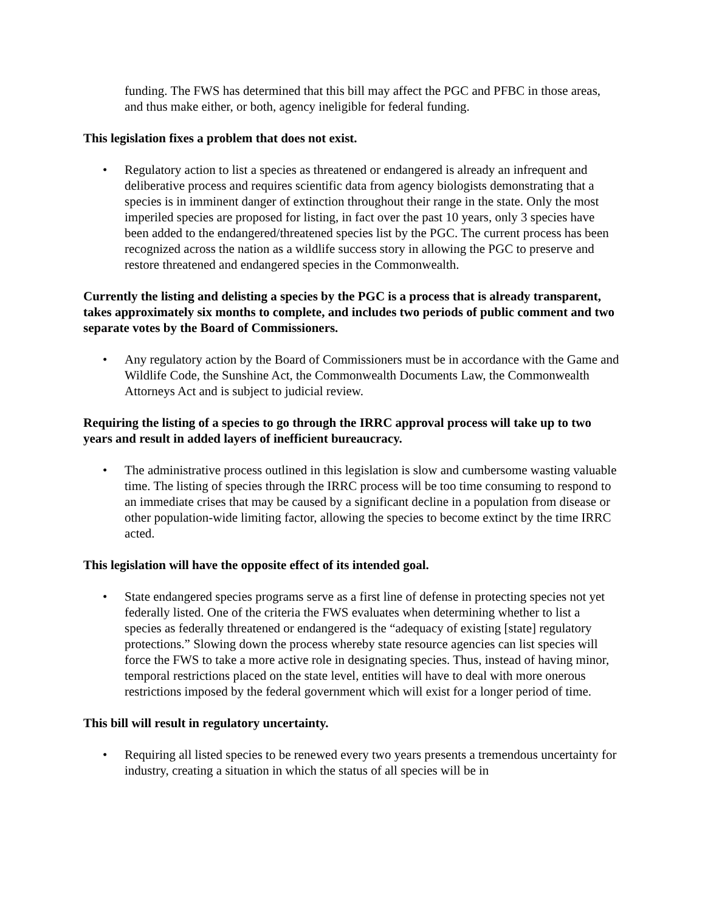funding. The FWS has determined that this bill may affect the PGC and PFBC in those areas, and thus make either, or both, agency ineligible for federal funding.
This legislation fixes a problem that does not exist.
• Regulatory action to list a species as threatened or endangered is already an infrequent and deliberative process and requires scientific data from agency biologists demonstrating that a species is in imminent danger of extinction throughout their range in the state. Only the most imperiled species are proposed for listing, in fact over the past 10 years, only 3 species have been added to the endangered/threatened species list by the PGC. The current process has been recognized across the nation as a wildlife success story in allowing the PGC to preserve and restore threatened and endangered species in the Commonwealth.
Currently the listing and delisting a species by the PGC is a process that is already transparent, takes approximately six months to complete, and includes two periods of public comment and two separate votes by the Board of Commissioners.
• Any regulatory action by the Board of Commissioners must be in accordance with the Game and Wildlife Code, the Sunshine Act, the Commonwealth Documents Law, the Commonwealth Attorneys Act and is subject to judicial review.
Requiring the listing of a species to go through the IRRC approval process will take up to two years and result in added layers of inefficient bureaucracy.
• The administrative process outlined in this legislation is slow and cumbersome wasting valuable time. The listing of species through the IRRC process will be too time consuming to respond to an immediate crises that may be caused by a significant decline in a population from disease or other population-wide limiting factor, allowing the species to become extinct by the time IRRC acted.
This legislation will have the opposite effect of its intended goal.
• State endangered species programs serve as a first line of defense in protecting species not yet federally listed. One of the criteria the FWS evaluates when determining whether to list a species as federally threatened or endangered is the “adequacy of existing [state] regulatory protections.” Slowing down the process whereby state resource agencies can list species will force the FWS to take a more active role in designating species. Thus, instead of having minor, temporal restrictions placed on the state level, entities will have to deal with more onerous restrictions imposed by the federal government which will exist for a longer period of time.
This bill will result in regulatory uncertainty.
• Requiring all listed species to be renewed every two years presents a tremendous uncertainty for industry, creating a situation in which the status of all species will be in